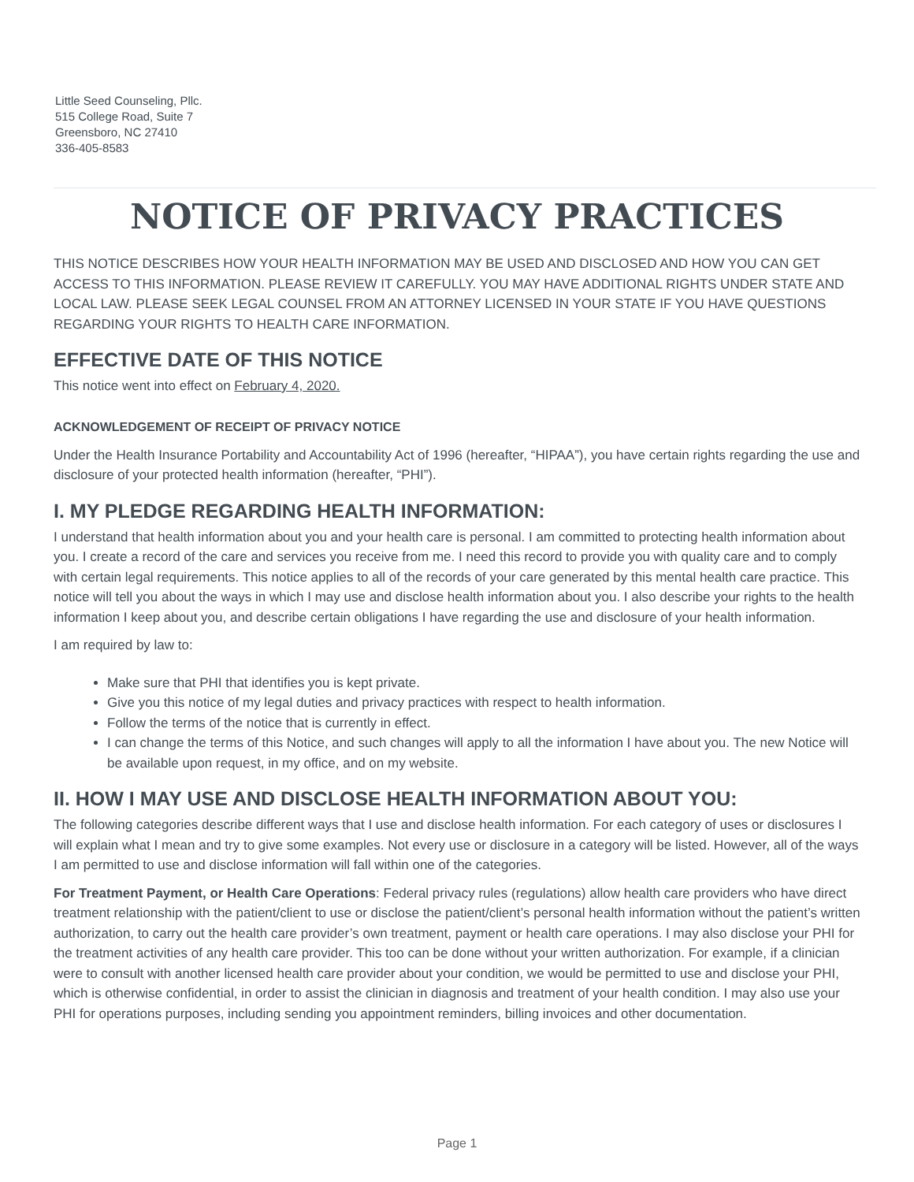Little Seed Counseling, Pllc.
515 College Road, Suite 7
Greensboro, NC 27410
336-405-8583
NOTICE OF PRIVACY PRACTICES
THIS NOTICE DESCRIBES HOW YOUR HEALTH INFORMATION MAY BE USED AND DISCLOSED AND HOW YOU CAN GET ACCESS TO THIS INFORMATION. PLEASE REVIEW IT CAREFULLY. YOU MAY HAVE ADDITIONAL RIGHTS UNDER STATE AND LOCAL LAW. PLEASE SEEK LEGAL COUNSEL FROM AN ATTORNEY LICENSED IN YOUR STATE IF YOU HAVE QUESTIONS REGARDING YOUR RIGHTS TO HEALTH CARE INFORMATION.
EFFECTIVE DATE OF THIS NOTICE
This notice went into effect on February 4, 2020.
ACKNOWLEDGEMENT OF RECEIPT OF PRIVACY NOTICE
Under the Health Insurance Portability and Accountability Act of 1996 (hereafter, “HIPAA”), you have certain rights regarding the use and disclosure of your protected health information (hereafter, “PHI”).
I. MY PLEDGE REGARDING HEALTH INFORMATION:
I understand that health information about you and your health care is personal. I am committed to protecting health information about you. I create a record of the care and services you receive from me. I need this record to provide you with quality care and to comply with certain legal requirements. This notice applies to all of the records of your care generated by this mental health care practice. This notice will tell you about the ways in which I may use and disclose health information about you. I also describe your rights to the health information I keep about you, and describe certain obligations I have regarding the use and disclosure of your health information.
I am required by law to:
Make sure that PHI that identifies you is kept private.
Give you this notice of my legal duties and privacy practices with respect to health information.
Follow the terms of the notice that is currently in effect.
I can change the terms of this Notice, and such changes will apply to all the information I have about you. The new Notice will be available upon request, in my office, and on my website.
II. HOW I MAY USE AND DISCLOSE HEALTH INFORMATION ABOUT YOU:
The following categories describe different ways that I use and disclose health information. For each category of uses or disclosures I will explain what I mean and try to give some examples. Not every use or disclosure in a category will be listed. However, all of the ways I am permitted to use and disclose information will fall within one of the categories.
For Treatment Payment, or Health Care Operations: Federal privacy rules (regulations) allow health care providers who have direct treatment relationship with the patient/client to use or disclose the patient/client’s personal health information without the patient’s written authorization, to carry out the health care provider’s own treatment, payment or health care operations. I may also disclose your PHI for the treatment activities of any health care provider. This too can be done without your written authorization. For example, if a clinician were to consult with another licensed health care provider about your condition, we would be permitted to use and disclose your PHI, which is otherwise confidential, in order to assist the clinician in diagnosis and treatment of your health condition. I may also use your PHI for operations purposes, including sending you appointment reminders, billing invoices and other documentation.
Page 1